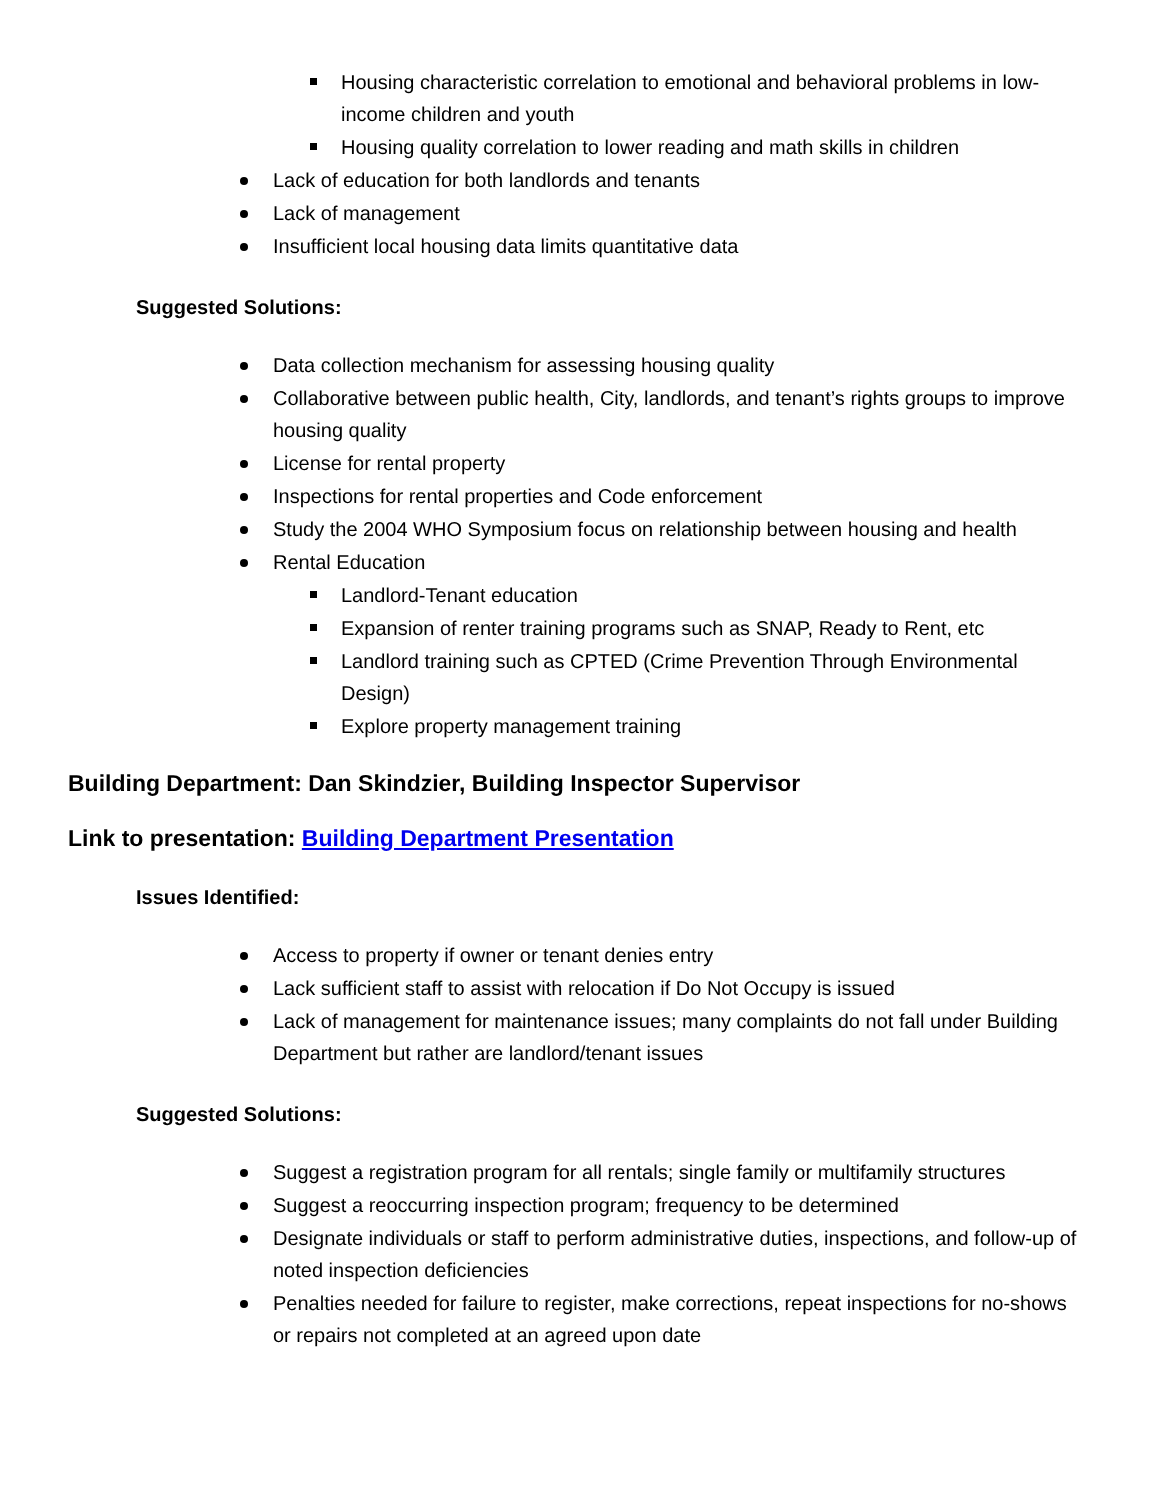Housing characteristic correlation to emotional and behavioral problems in low-income children and youth
Housing quality correlation to lower reading and math skills in children
Lack of education for both landlords and tenants
Lack of management
Insufficient local housing data limits quantitative data
Suggested Solutions:
Data collection mechanism for assessing housing quality
Collaborative between public health, City, landlords, and tenant’s rights groups to improve housing quality
License for rental property
Inspections for rental properties and Code enforcement
Study the 2004 WHO Symposium focus on relationship between housing and health
Rental Education
Landlord-Tenant education
Expansion of renter training programs such as SNAP, Ready to Rent, etc
Landlord training such as CPTED (Crime Prevention Through Environmental Design)
Explore property management training
Building Department: Dan Skindzier, Building Inspector Supervisor
Link to presentation: Building Department Presentation
Issues Identified:
Access to property if owner or tenant denies entry
Lack sufficient staff to assist with relocation if Do Not Occupy is issued
Lack of management for maintenance issues; many complaints do not fall under Building Department but rather are landlord/tenant issues
Suggested Solutions:
Suggest a registration program for all rentals; single family or multifamily structures
Suggest a reoccurring inspection program; frequency to be determined
Designate individuals or staff to perform administrative duties, inspections, and follow-up of noted inspection deficiencies
Penalties needed for failure to register, make corrections, repeat inspections for no-shows or repairs not completed at an agreed upon date